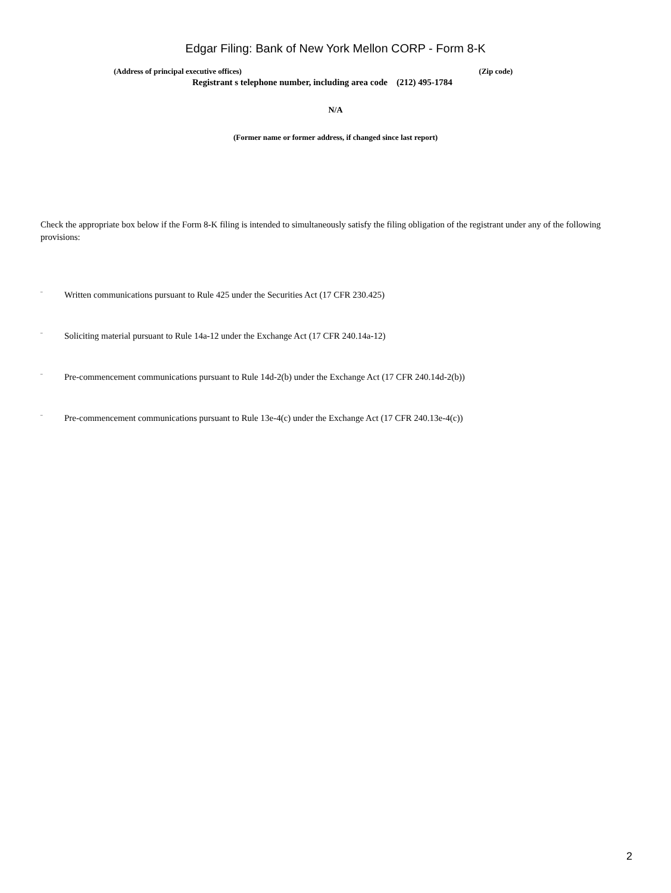Edgar Filing: Bank of New York Mellon CORP - Form 8-K
(Address of principal executive offices) (Zip code)
Registrant s telephone number, including area code (212) 495-1784
N/A
(Former name or former address, if changed since last report)
Check the appropriate box below if the Form 8-K filing is intended to simultaneously satisfy the filing obligation of the registrant under any of the following provisions:
¨ Written communications pursuant to Rule 425 under the Securities Act (17 CFR 230.425)
¨ Soliciting material pursuant to Rule 14a-12 under the Exchange Act (17 CFR 240.14a-12)
¨ Pre-commencement communications pursuant to Rule 14d-2(b) under the Exchange Act (17 CFR 240.14d-2(b))
¨ Pre-commencement communications pursuant to Rule 13e-4(c) under the Exchange Act (17 CFR 240.13e-4(c))
2